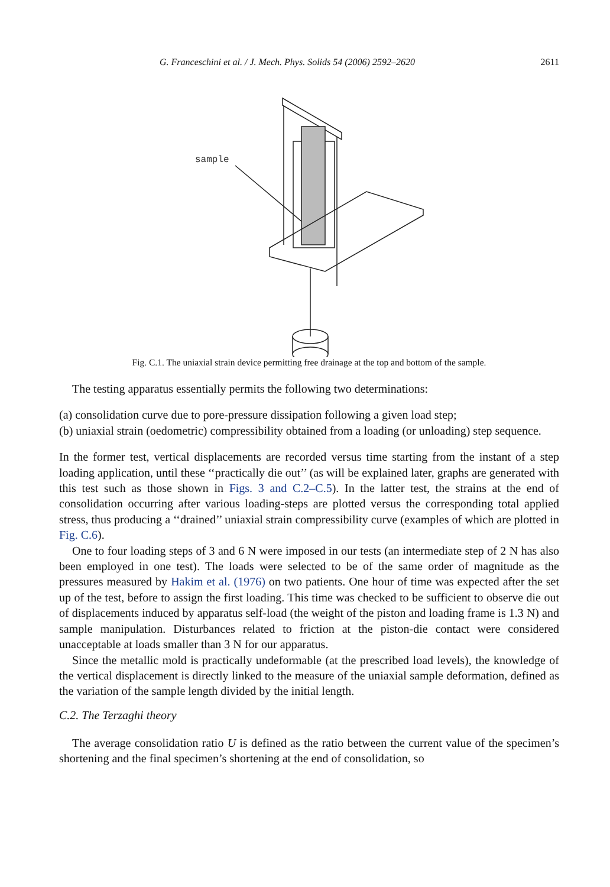G. Franceschini et al. / J. Mech. Phys. Solids 54 (2006) 2592–2620 2611
sample
Fig. C.1. The uniaxial strain device permitting free drainage at the top and bottom of the sample.
The testing apparatus essentially permits the following two determinations:
(a) consolidation curve due to pore-pressure dissipation following a given load step;
(b) uniaxial strain (oedometric) compressibility obtained from a loading (or unloading) step sequence.
In the former test, vertical displacements are recorded versus time starting from the instant of a step loading application, until these ‘‘practically die out’’ (as will be explained later, graphs are generated with this test such as those shown in Figs. 3 and C.2–C.5). In the latter test, the strains at the end of consolidation occurring after various loading-steps are plotted versus the corresponding total applied stress, thus producing a ‘‘drained’’ uniaxial strain compressibility curve (examples of which are plotted in Fig. C.6).
One to four loading steps of 3 and 6 N were imposed in our tests (an intermediate step of 2 N has also been employed in one test). The loads were selected to be of the same order of magnitude as the pressures measured by Hakim et al. (1976) on two patients. One hour of time was expected after the set up of the test, before to assign the first loading. This time was checked to be sufficient to observe die out of displacements induced by apparatus self-load (the weight of the piston and loading frame is 1.3 N) and sample manipulation. Disturbances related to friction at the piston-die contact were considered unacceptable at loads smaller than 3 N for our apparatus.
Since the metallic mold is practically undeformable (at the prescribed load levels), the knowledge of the vertical displacement is directly linked to the measure of the uniaxial sample deformation, defined as the variation of the sample length divided by the initial length.
C.2. The Terzaghi theory
The average consolidation ratio U is defined as the ratio between the current value of the specimen’s shortening and the final specimen’s shortening at the end of consolidation, so